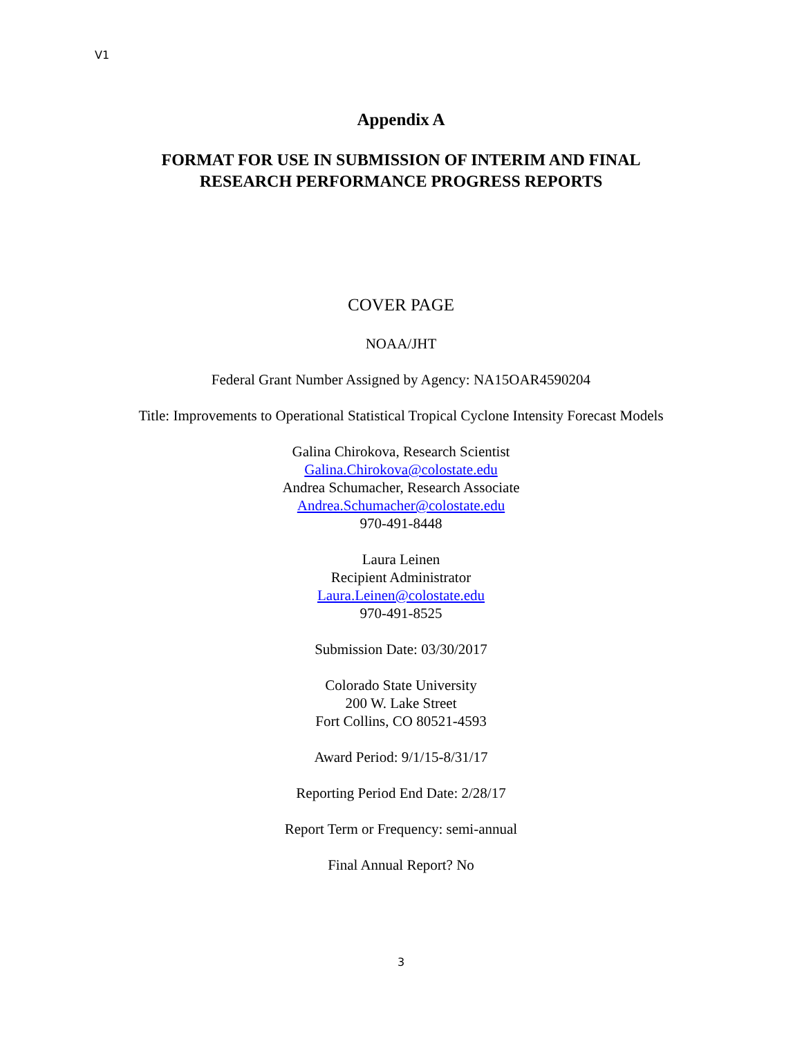V1
Appendix A
FORMAT FOR USE IN SUBMISSION OF INTERIM AND FINAL
RESEARCH PERFORMANCE PROGRESS REPORTS
COVER PAGE
NOAA/JHT
Federal Grant Number Assigned by Agency: NA15OAR4590204
Title: Improvements to Operational Statistical Tropical Cyclone Intensity Forecast Models
Galina Chirokova, Research Scientist
Galina.Chirokova@colostate.edu
Andrea Schumacher, Research Associate
Andrea.Schumacher@colostate.edu
970-491-8448
Laura Leinen
Recipient Administrator
Laura.Leinen@colostate.edu
970-491-8525
Submission Date: 03/30/2017
Colorado State University
200 W. Lake Street
Fort Collins, CO 80521-4593
Award Period: 9/1/15-8/31/17
Reporting Period End Date: 2/28/17
Report Term or Frequency: semi-annual
Final Annual Report? No
3